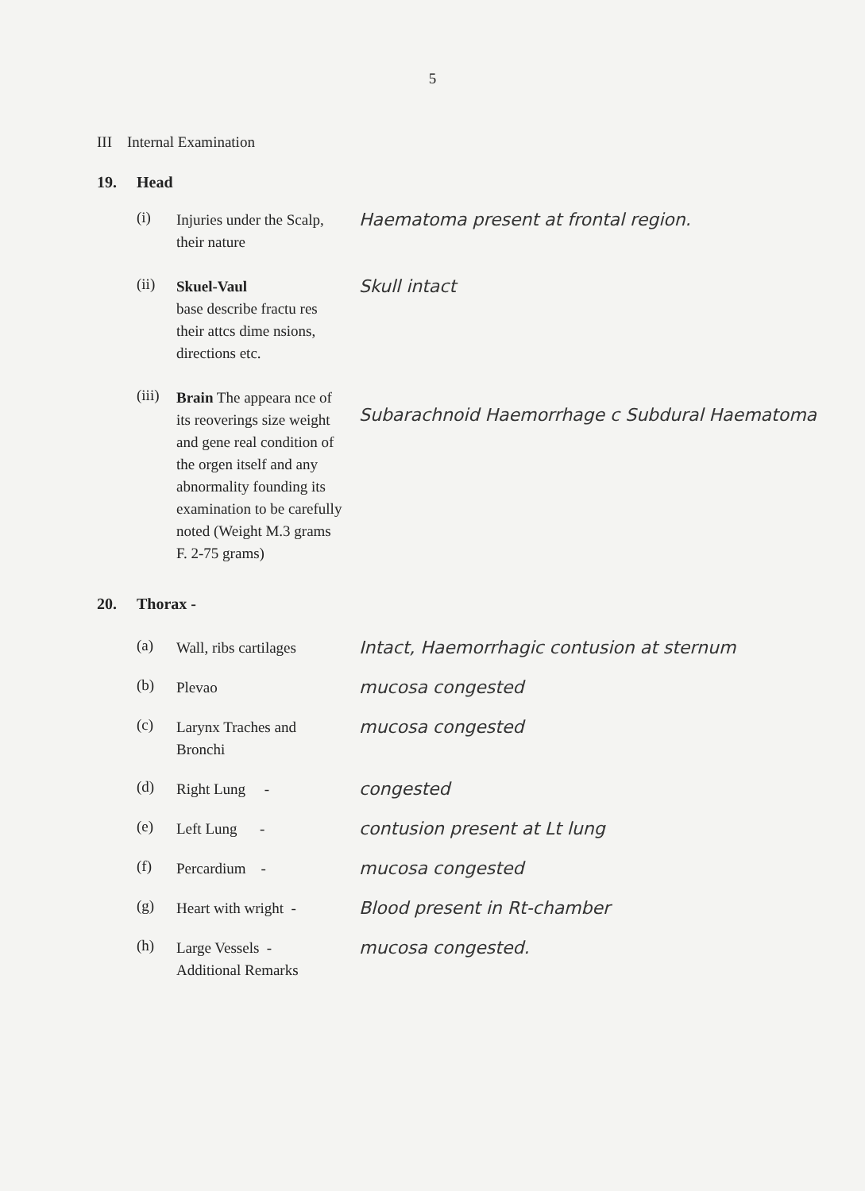5
III Internal Examination
19. Head
(i)
Injuries under the Scalp, their nature
Haematoma present at frontal region.
(ii)
Skuel-Vaul
base describe fractu res their attcs dime nsions, directions etc.
Skull intact
(iii)
Brain The appeara nce of its reoverings size weight and gene real condition of the orgen itself and any abnormality founding its examination to be carefully noted (Weight M.3 grams F. 2-75 grams)
Subarachnoid Haemorrhage c Subdural Haematoma
20. Thorax -
(a)
Wall, ribs cartilages
Intact, Haemorrhagic contusion at sternum
(b)
Plevao
mucosa congested
(c)
Larynx Traches and Bronchi
mucosa congested
(d)
Right Lung -
congested
(e)
Left Lung -
contusion present at Lt lung
(f)
Percardium -
mucosa congested
(g)
Heart with wright -
Blood present in Rt-chamber
(h)
Large Vessels -
Additional Remarks
mucosa congested.